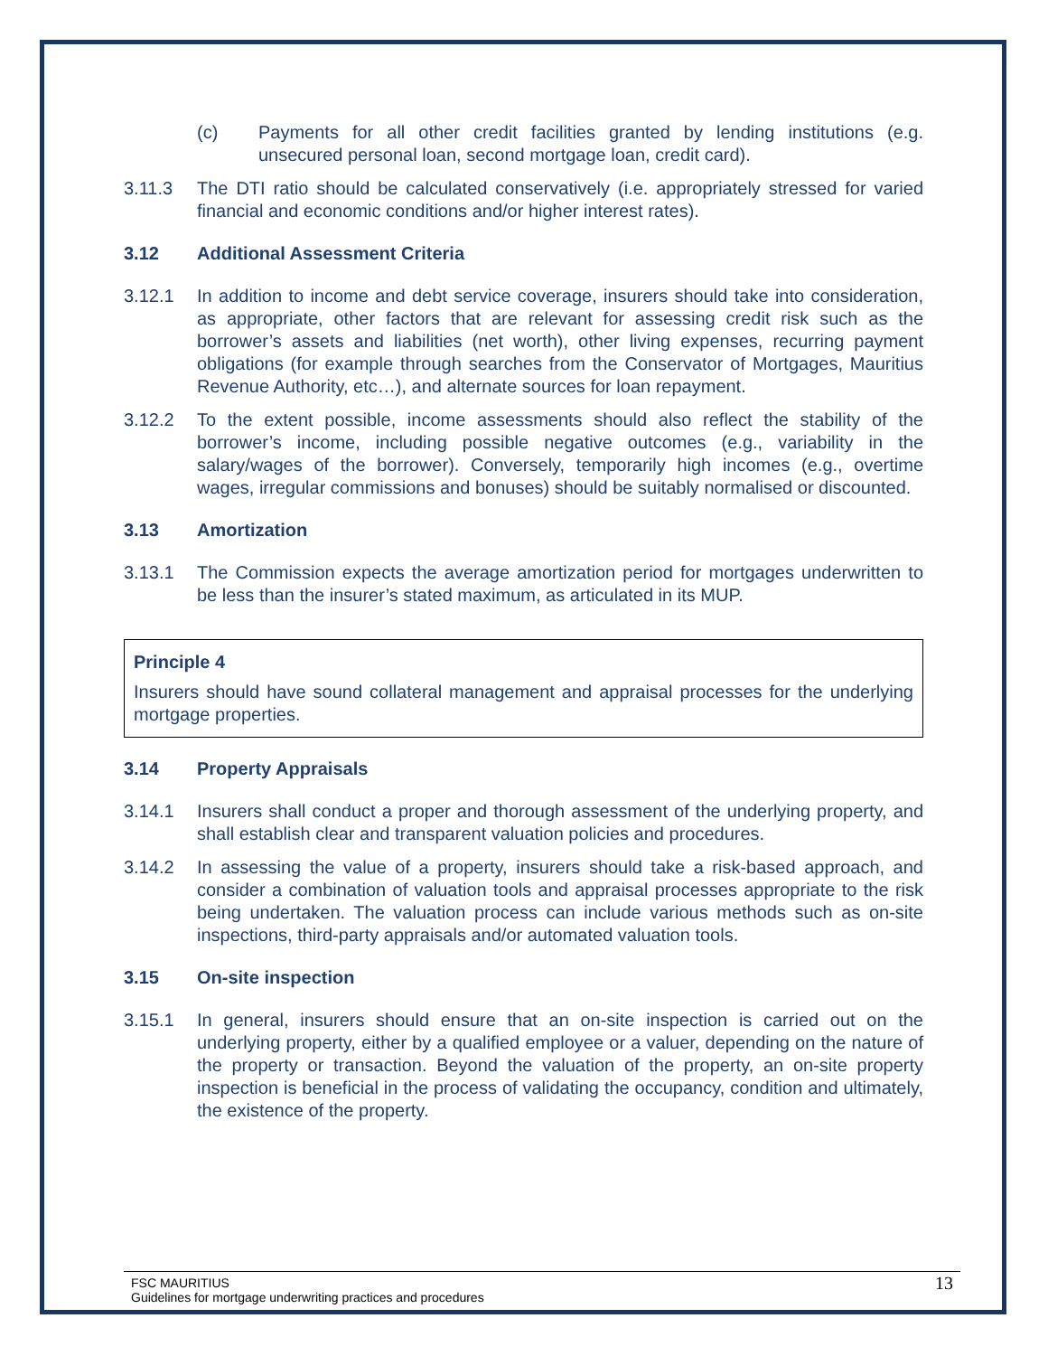(c) Payments for all other credit facilities granted by lending institutions (e.g. unsecured personal loan, second mortgage loan, credit card).
3.11.3 The DTI ratio should be calculated conservatively (i.e. appropriately stressed for varied financial and economic conditions and/or higher interest rates).
3.12 Additional Assessment Criteria
3.12.1 In addition to income and debt service coverage, insurers should take into consideration, as appropriate, other factors that are relevant for assessing credit risk such as the borrower’s assets and liabilities (net worth), other living expenses, recurring payment obligations (for example through searches from the Conservator of Mortgages, Mauritius Revenue Authority, etc…), and alternate sources for loan repayment.
3.12.2 To the extent possible, income assessments should also reflect the stability of the borrower’s income, including possible negative outcomes (e.g., variability in the salary/wages of the borrower). Conversely, temporarily high incomes (e.g., overtime wages, irregular commissions and bonuses) should be suitably normalised or discounted.
3.13 Amortization
3.13.1 The Commission expects the average amortization period for mortgages underwritten to be less than the insurer’s stated maximum, as articulated in its MUP.
Principle 4
Insurers should have sound collateral management and appraisal processes for the underlying mortgage properties.
3.14 Property Appraisals
3.14.1 Insurers shall conduct a proper and thorough assessment of the underlying property, and shall establish clear and transparent valuation policies and procedures.
3.14.2 In assessing the value of a property, insurers should take a risk-based approach, and consider a combination of valuation tools and appraisal processes appropriate to the risk being undertaken. The valuation process can include various methods such as on-site inspections, third-party appraisals and/or automated valuation tools.
3.15 On-site inspection
3.15.1 In general, insurers should ensure that an on-site inspection is carried out on the underlying property, either by a qualified employee or a valuer, depending on the nature of the property or transaction. Beyond the valuation of the property, an on-site property inspection is beneficial in the process of validating the occupancy, condition and ultimately, the existence of the property.
FSC MAURITIUS
Guidelines for mortgage underwriting practices and procedures
13